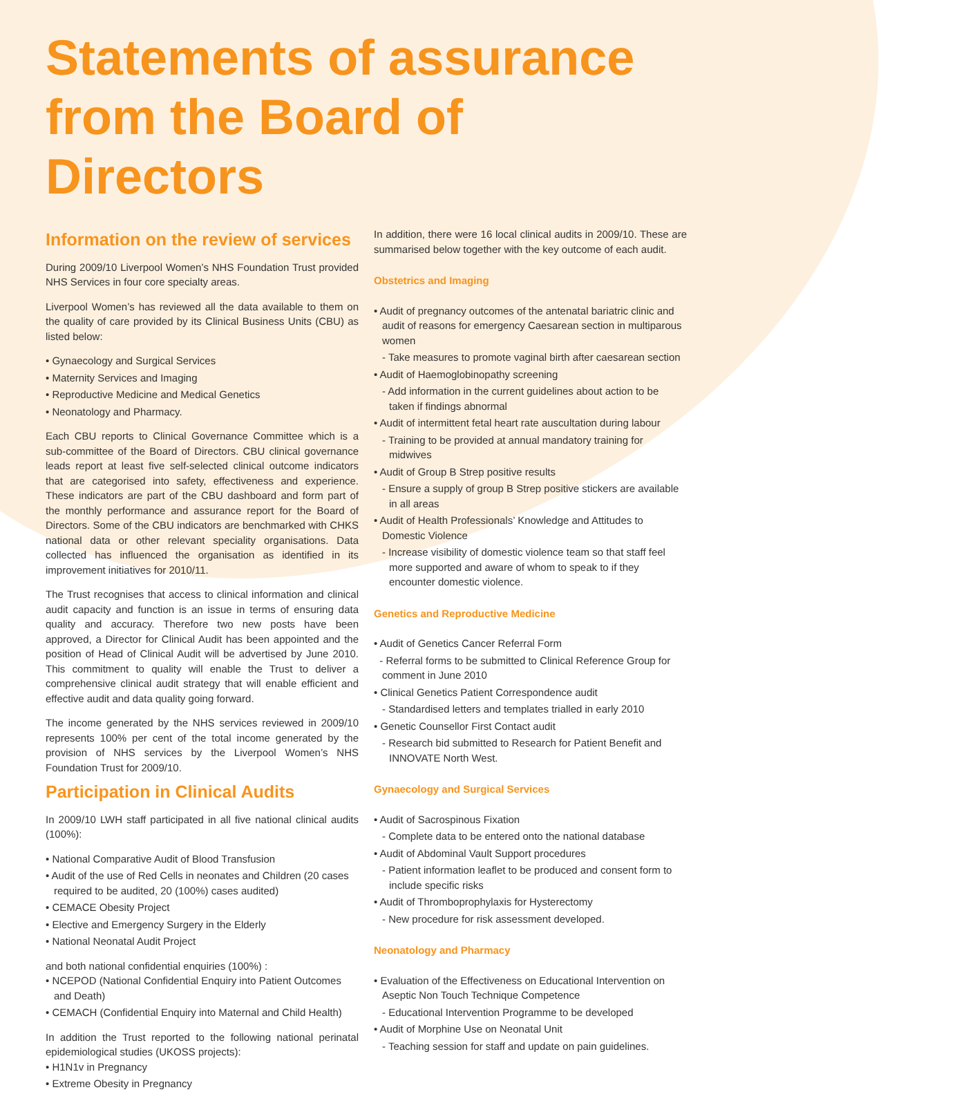Statements of assurance from the Board of Directors
Information on the review of services
During 2009/10 Liverpool Women’s NHS Foundation Trust provided NHS Services in four core specialty areas.
Liverpool Women’s has reviewed all the data available to them on the quality of care provided by its Clinical Business Units (CBU) as listed below:
• Gynaecology and Surgical Services
• Maternity Services and Imaging
• Reproductive Medicine and Medical Genetics
• Neonatology and Pharmacy.
Each CBU reports to Clinical Governance Committee which is a sub-committee of the Board of Directors. CBU clinical governance leads report at least five self-selected clinical outcome indicators that are categorised into safety, effectiveness and experience. These indicators are part of the CBU dashboard and form part of the monthly performance and assurance report for the Board of Directors. Some of the CBU indicators are benchmarked with CHKS national data or other relevant speciality organisations. Data collected has influenced the organisation as identified in its improvement initiatives for 2010/11.
The Trust recognises that access to clinical information and clinical audit capacity and function is an issue in terms of ensuring data quality and accuracy. Therefore two new posts have been approved, a Director for Clinical Audit has been appointed and the position of Head of Clinical Audit will be advertised by June 2010. This commitment to quality will enable the Trust to deliver a comprehensive clinical audit strategy that will enable efficient and effective audit and data quality going forward.
The income generated by the NHS services reviewed in 2009/10 represents 100% per cent of the total income generated by the provision of NHS services by the Liverpool Women’s NHS Foundation Trust for 2009/10.
Participation in Clinical Audits
In 2009/10 LWH staff participated in all five national clinical audits (100%):
• National Comparative Audit of Blood Transfusion
• Audit of the use of Red Cells in neonates and Children (20 cases required to be audited, 20 (100%) cases audited)
• CEMACE Obesity Project
• Elective and Emergency Surgery in the Elderly
• National Neonatal Audit Project
and both national confidential enquiries (100%) :
• NCEPOD (National Confidential Enquiry into Patient Outcomes and Death)
• CEMACH (Confidential Enquiry into Maternal and Child Health)
In addition the Trust reported to the following national perinatal epidemiological studies (UKOSS projects):
• H1N1v in Pregnancy
• Extreme Obesity in Pregnancy
In addition, there were 16 local clinical audits in 2009/10. These are summarised below together with the key outcome of each audit.
Obstetrics and Imaging
• Audit of pregnancy outcomes of the antenatal bariatric clinic and audit of reasons for emergency Caesarean section in multiparous women
- Take measures to promote vaginal birth after caesarean section
• Audit of Haemoglobinopathy screening
- Add information in the current guidelines about action to be taken if findings abnormal
• Audit of intermittent fetal heart rate auscultation during labour
- Training to be provided at annual mandatory training for midwives
• Audit of Group B Strep positive results
- Ensure a supply of group B Strep positive stickers are available in all areas
• Audit of Health Professionals’ Knowledge and Attitudes to Domestic Violence
- Increase visibility of domestic violence team so that staff feel more supported and aware of whom to speak to if they encounter domestic violence.
Genetics and Reproductive Medicine
• Audit of Genetics Cancer Referral Form
- Referral forms to be submitted to Clinical Reference Group for comment in June 2010
• Clinical Genetics Patient Correspondence audit
- Standardised letters and templates trialled in early 2010
• Genetic Counsellor First Contact audit
- Research bid submitted to Research for Patient Benefit and INNOVATE North West.
Gynaecology and Surgical Services
• Audit of Sacrospinous Fixation
- Complete data to be entered onto the national database
• Audit of Abdominal Vault Support procedures
- Patient information leaflet to be produced and consent form to include specific risks
• Audit of Thromboprophylaxis for Hysterectomy
- New procedure for risk assessment developed.
Neonatology and Pharmacy
• Evaluation of the Effectiveness on Educational Intervention on Aseptic Non Touch Technique Competence
- Educational Intervention Programme to be developed
• Audit of Morphine Use on Neonatal Unit
- Teaching session for staff and update on pain guidelines.